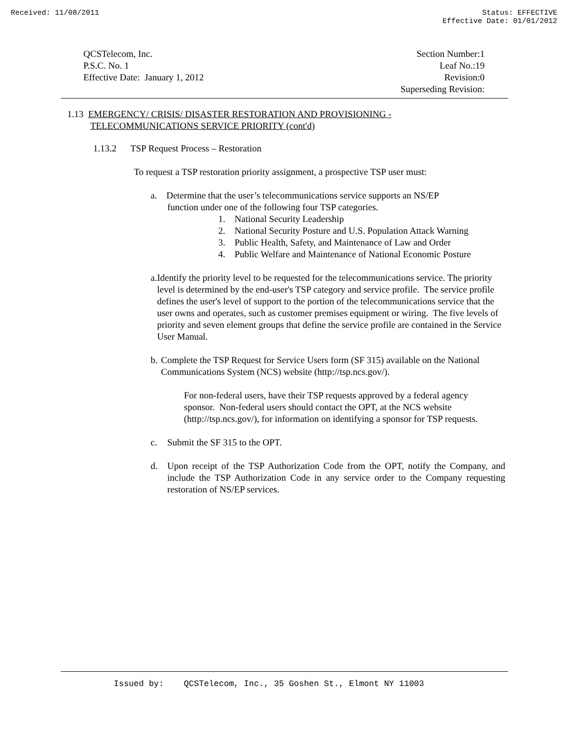Received: 11/08/2011 Status: EFFECTIVE
Effective Date: 01/01/2012
QCSTelecom, Inc.
P.S.C. No. 1
Effective Date: January 1, 2012
Section Number:1
Leaf No.:19
Revision:0
Superseding Revision:
1.13 EMERGENCY/ CRISIS/ DISASTER RESTORATION AND PROVISIONING -
TELECOMMUNICATIONS SERVICE PRIORITY (cont'd)
1.13.2 TSP Request Process – Restoration
To request a TSP restoration priority assignment, a prospective TSP user must:
a. Determine that the user’s telecommunications service supports an NS/EP
function under one of the following four TSP categories.
1. National Security Leadership
2. National Security Posture and U.S. Population Attack Warning
3. Public Health, Safety, and Maintenance of Law and Order
4. Public Welfare and Maintenance of National Economic Posture
a. Identify the priority level to be requested for the telecommunications service. The priority level is determined by the end-user's TSP category and service profile. The service profile defines the user's level of support to the portion of the telecommunications service that the user owns and operates, such as customer premises equipment or wiring. The five levels of priority and seven element groups that define the service profile are contained in the Service User Manual.
b. Complete the TSP Request for Service Users form (SF 315) available on the National Communications System (NCS) website (http://tsp.ncs.gov/).
For non-federal users, have their TSP requests approved by a federal agency sponsor. Non-federal users should contact the OPT, at the NCS website (http://tsp.ncs.gov/), for information on identifying a sponsor for TSP requests.
c. Submit the SF 315 to the OPT.
d. Upon receipt of the TSP Authorization Code from the OPT, notify the Company, and include the TSP Authorization Code in any service order to the Company requesting restoration of NS/EP services.
Issued by: QCSTelecom, Inc., 35 Goshen St., Elmont NY 11003